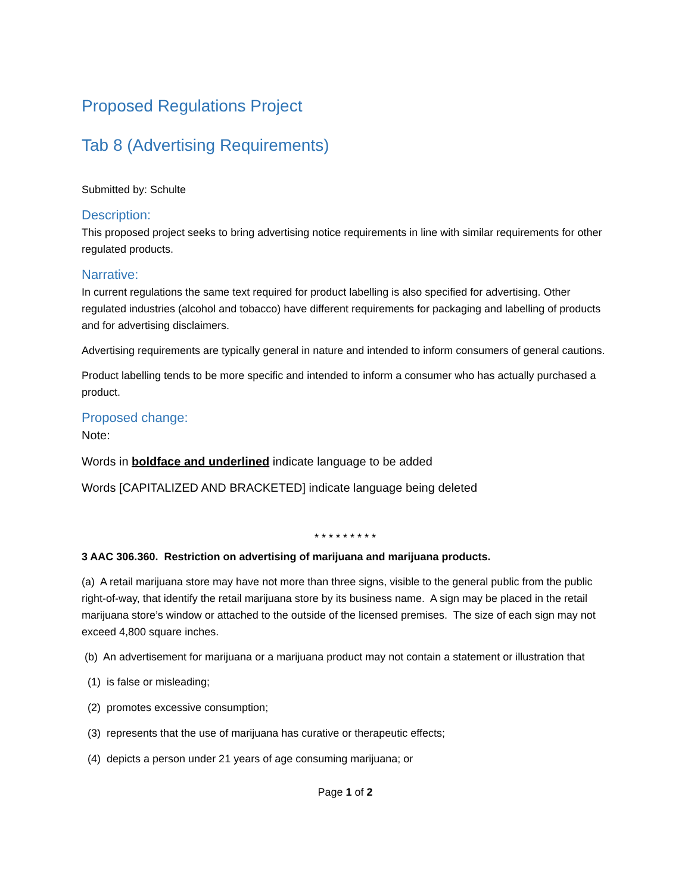Proposed Regulations Project
Tab 8 (Advertising Requirements)
Submitted by: Schulte
Description:
This proposed project seeks to bring advertising notice requirements in line with similar requirements for other regulated products.
Narrative:
In current regulations the same text required for product labelling is also specified for advertising. Other regulated industries (alcohol and tobacco) have different requirements for packaging and labelling of products and for advertising disclaimers.
Advertising requirements are typically general in nature and intended to inform consumers of general cautions.
Product labelling tends to be more specific and intended to inform a consumer who has actually purchased a product.
Proposed change:
Note:
Words in boldface and underlined indicate language to be added
Words [CAPITALIZED AND BRACKETED] indicate language being deleted
* * * * * * * * *
3 AAC 306.360. Restriction on advertising of marijuana and marijuana products.
(a) A retail marijuana store may have not more than three signs, visible to the general public from the public right-of-way, that identify the retail marijuana store by its business name. A sign may be placed in the retail marijuana store’s window or attached to the outside of the licensed premises. The size of each sign may not exceed 4,800 square inches.
(b) An advertisement for marijuana or a marijuana product may not contain a statement or illustration that
(1) is false or misleading;
(2) promotes excessive consumption;
(3) represents that the use of marijuana has curative or therapeutic effects;
(4) depicts a person under 21 years of age consuming marijuana; or
Page 1 of 2